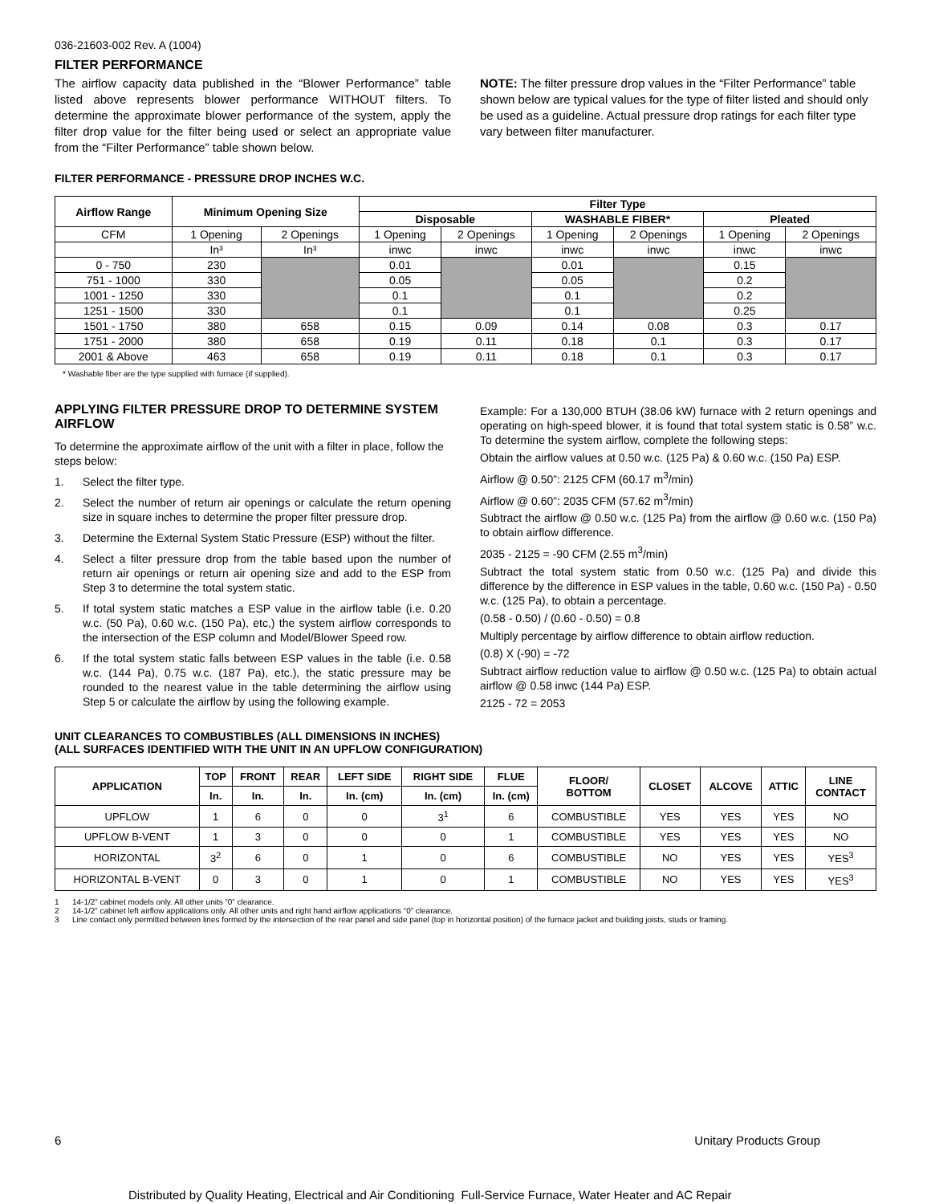036-21603-002 Rev. A (1004)
FILTER PERFORMANCE
The airflow capacity data published in the “Blower Performance” table listed above represents blower performance WITHOUT filters. To determine the approximate blower performance of the system, apply the filter drop value for the filter being used or select an appropriate value from the “Filter Performance” table shown below.
NOTE: The filter pressure drop values in the “Filter Performance” table shown below are typical values for the type of filter listed and should only be used as a guideline. Actual pressure drop ratings for each filter type vary between filter manufacturer.
FILTER PERFORMANCE - PRESSURE DROP INCHES W.C.
| Airflow Range | Minimum Opening Size | | Filter Type | | | | | |
| --- | --- | --- | --- | --- | --- | --- | --- | --- |
| | | | Disposable | | WASHABLE FIBER* | | Pleated | |
| CFM | 1 Opening | 2 Openings | 1 Opening | 2 Openings | 1 Opening | 2 Openings | 1 Opening | 2 Openings |
| | In³ | In³ | inwc | inwc | inwc | inwc | inwc | inwc |
| 0 - 750 | 230 | | 0.01 | | 0.01 | | 0.15 | |
| 751 - 1000 | 330 | | 0.05 | | 0.05 | | 0.2 | |
| 1001 - 1250 | 330 | | 0.1 | | 0.1 | | 0.2 | |
| 1251 - 1500 | 330 | | 0.1 | | 0.1 | | 0.25 | |
| 1501 - 1750 | 380 | 658 | 0.15 | 0.09 | 0.14 | 0.08 | 0.3 | 0.17 |
| 1751 - 2000 | 380 | 658 | 0.19 | 0.11 | 0.18 | 0.1 | 0.3 | 0.17 |
| 2001 & Above | 463 | 658 | 0.19 | 0.11 | 0.18 | 0.1 | 0.3 | 0.17 |
* Washable fiber are the type supplied with furnace (if supplied).
APPLYING FILTER PRESSURE DROP TO DETERMINE SYSTEM AIRFLOW
To determine the approximate airflow of the unit with a filter in place, follow the steps below:
1. Select the filter type.
2. Select the number of return air openings or calculate the return opening size in square inches to determine the proper filter pressure drop.
3. Determine the External System Static Pressure (ESP) without the filter.
4. Select a filter pressure drop from the table based upon the number of return air openings or return air opening size and add to the ESP from Step 3 to determine the total system static.
5. If total system static matches a ESP value in the airflow table (i.e. 0.20 w.c. (50 Pa), 0.60 w.c. (150 Pa), etc,) the system airflow corresponds to the intersection of the ESP column and Model/Blower Speed row.
6. If the total system static falls between ESP values in the table (i.e. 0.58 w.c. (144 Pa), 0.75 w.c. (187 Pa), etc.), the static pressure may be rounded to the nearest value in the table determining the airflow using Step 5 or calculate the airflow by using the following example.
Example: For a 130,000 BTUH (38.06 kW) furnace with 2 return openings and operating on high-speed blower, it is found that total system static is 0.58” w.c. To determine the system airflow, complete the following steps:
Obtain the airflow values at 0.50 w.c. (125 Pa) & 0.60 w.c. (150 Pa) ESP.
Airflow @ 0.50”: 2125 CFM (60.17 m<sup>3</sup>/min)
Airflow @ 0.60”: 2035 CFM (57.62 m<sup>3</sup>/min)
Subtract the airflow @ 0.50 w.c. (125 Pa) from the airflow @ 0.60 w.c. (150 Pa) to obtain airflow difference.
2035 - 2125 = -90 CFM (2.55 m<sup>3</sup>/min)
Subtract the total system static from 0.50 w.c. (125 Pa) and divide this difference by the difference in ESP values in the table, 0.60 w.c. (150 Pa) - 0.50 w.c. (125 Pa), to obtain a percentage.
(0.58 - 0.50) / (0.60 - 0.50) = 0.8
Multiply percentage by airflow difference to obtain airflow reduction.
(0.8) X (-90) = -72
Subtract airflow reduction value to airflow @ 0.50 w.c. (125 Pa) to obtain actual airflow @ 0.58 inwc (144 Pa) ESP.
2125 - 72 = 2053
UNIT CLEARANCES TO COMBUSTIBLES (ALL DIMENSIONS IN INCHES)
(ALL SURFACES IDENTIFIED WITH THE UNIT IN AN UPFLOW CONFIGURATION)
| APPLICATION | TOP | FRONT | REAR | LEFT SIDE | RIGHT SIDE | FLUE | FLOOR/ BOTTOM | CLOSET | ALCOVE | ATTIC | LINE CONTACT |
| --- | --- | --- | --- | --- | --- | --- | --- | --- | --- | --- | --- |
| | In. | In. | In. | In. (cm) | In. (cm) | In. (cm) | | | | | |
| UPFLOW | 1 | 6 | 0 | 0 | 3<sup>1</sup> | 6 | COMBUSTIBLE | YES | YES | YES | NO |
| UPFLOW B-VENT | 1 | 3 | 0 | 0 | 0 | 1 | COMBUSTIBLE | YES | YES | YES | NO |
| HORIZONTAL | 3<sup>2</sup> | 6 | 0 | 1 | 0 | 6 | COMBUSTIBLE | NO | YES | YES | YES<sup>3</sup> |
| HORIZONTAL B-VENT | 0 | 3 | 0 | 1 | 0 | 1 | COMBUSTIBLE | NO | YES | YES | YES<sup>3</sup> |
1 14-1/2” cabinet models only. All other units “0” clearance.
2 14-1/2” cabinet left airflow applications only. All other units and right hand airflow applications “0” clearance.
3 Line contact only permitted between lines formed by the intersection of the rear panel and side panel (top in horizontal position) of the furnace jacket and building joists, studs or framing.
6 Unitary Products Group
Distributed by Quality Heating, Electrical and Air Conditioning Full-Service Furnace, Water Heater and AC Repair